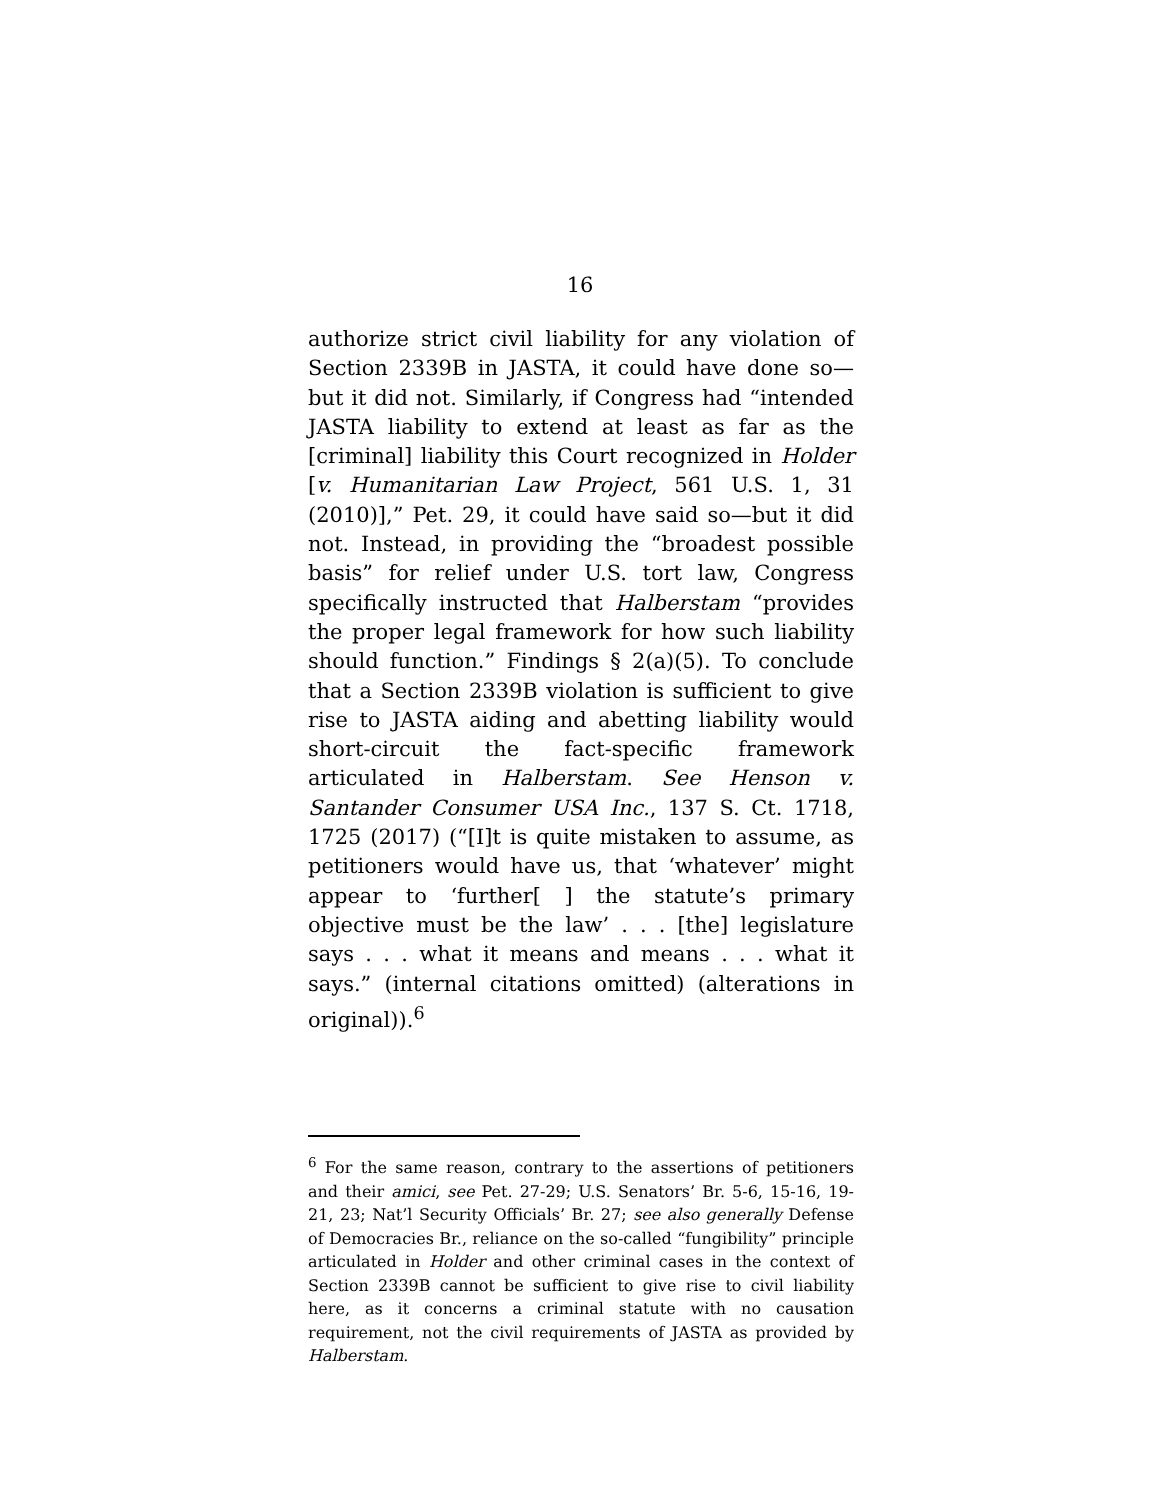16
authorize strict civil liability for any violation of Section 2339B in JASTA, it could have done so—but it did not. Similarly, if Congress had “intended JASTA liability to extend at least as far as the [criminal] liability this Court recognized in Holder [v. Humanitarian Law Project, 561 U.S. 1, 31 (2010)],” Pet. 29, it could have said so—but it did not. Instead, in providing the “broadest possible basis” for relief under U.S. tort law, Congress specifically instructed that Halberstam “provides the proper legal framework for how such liability should function.” Findings § 2(a)(5). To conclude that a Section 2339B violation is sufficient to give rise to JASTA aiding and abetting liability would short-circuit the fact-specific framework articulated in Halberstam. See Henson v. Santander Consumer USA Inc., 137 S. Ct. 1718, 1725 (2017) (“[I]t is quite mistaken to assume, as petitioners would have us, that ‘whatever’ might appear to ‘further[ ] the statute’s primary objective must be the law’ . . . [the] legislature says . . . what it means and means . . . what it says.” (internal citations omitted) (alterations in original)).<sup>6</sup>
<sup>6</sup> For the same reason, contrary to the assertions of petitioners and their amici, see Pet. 27-29; U.S. Senators’ Br. 5-6, 15-16, 19-21, 23; Nat’l Security Officials’ Br. 27; see also generally Defense of Democracies Br., reliance on the so-called “fungibility” principle articulated in Holder and other criminal cases in the context of Section 2339B cannot be sufficient to give rise to civil liability here, as it concerns a criminal statute with no causation requirement, not the civil requirements of JASTA as provided by Halberstam.